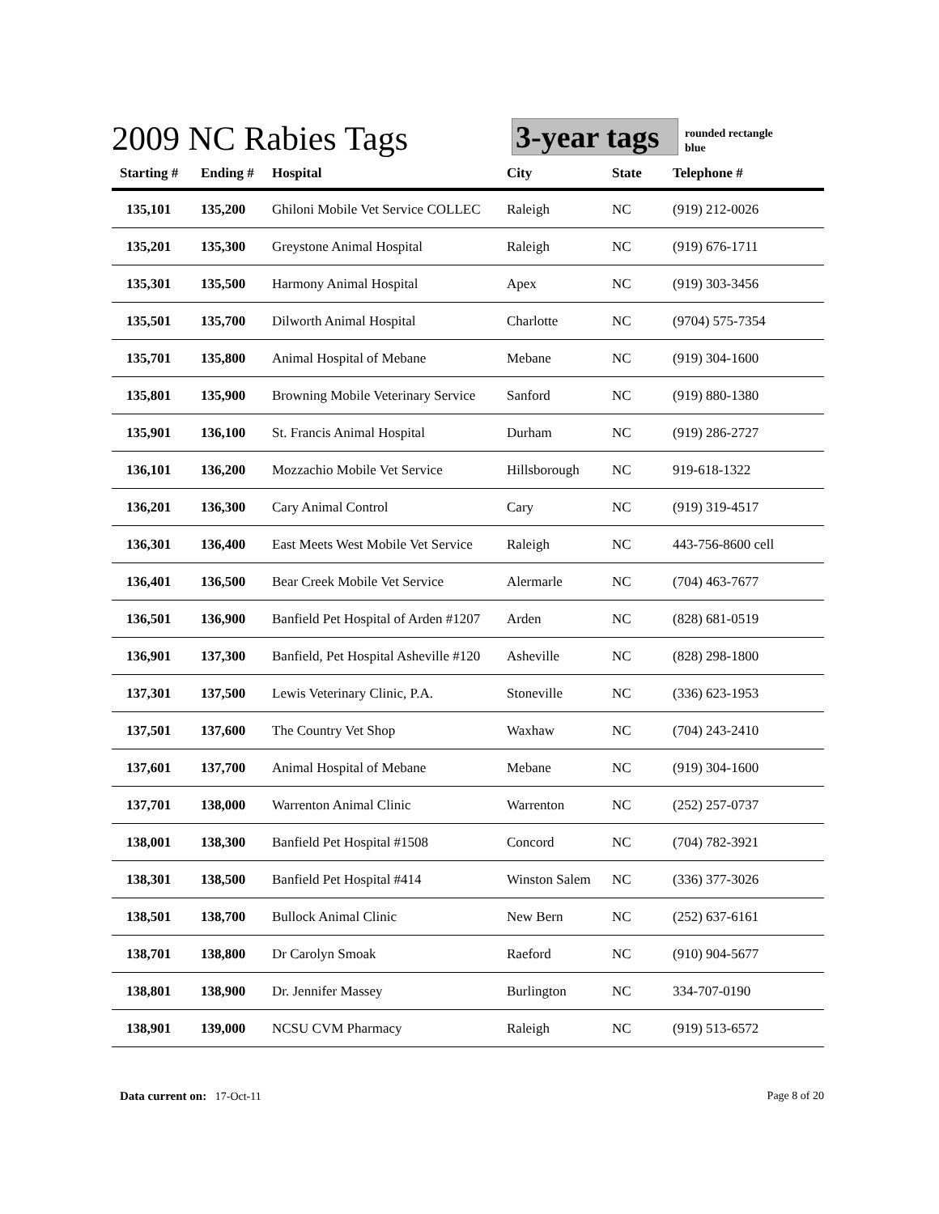2009 NC Rabies Tags
3-year tags
rounded rectangle
blue
| Starting # | Ending # | Hospital | City | State | Telephone # |
| --- | --- | --- | --- | --- | --- |
| 135,101 | 135,200 | Ghiloni Mobile Vet Service COLLEC | Raleigh | NC | (919) 212-0026 |
| 135,201 | 135,300 | Greystone Animal Hospital | Raleigh | NC | (919) 676-1711 |
| 135,301 | 135,500 | Harmony Animal Hospital | Apex | NC | (919) 303-3456 |
| 135,501 | 135,700 | Dilworth Animal Hospital | Charlotte | NC | (9704) 575-7354 |
| 135,701 | 135,800 | Animal Hospital of Mebane | Mebane | NC | (919) 304-1600 |
| 135,801 | 135,900 | Browning Mobile Veterinary Service | Sanford | NC | (919) 880-1380 |
| 135,901 | 136,100 | St. Francis Animal Hospital | Durham | NC | (919) 286-2727 |
| 136,101 | 136,200 | Mozzachio Mobile Vet Service | Hillsborough | NC | 919-618-1322 |
| 136,201 | 136,300 | Cary Animal Control | Cary | NC | (919) 319-4517 |
| 136,301 | 136,400 | East Meets West Mobile Vet Service | Raleigh | NC | 443-756-8600 cell |
| 136,401 | 136,500 | Bear Creek Mobile Vet Service | Alermarle | NC | (704) 463-7677 |
| 136,501 | 136,900 | Banfield Pet Hospital of Arden #1207 | Arden | NC | (828) 681-0519 |
| 136,901 | 137,300 | Banfield, Pet Hospital Asheville #120 | Asheville | NC | (828) 298-1800 |
| 137,301 | 137,500 | Lewis Veterinary Clinic, P.A. | Stoneville | NC | (336) 623-1953 |
| 137,501 | 137,600 | The Country Vet Shop | Waxhaw | NC | (704) 243-2410 |
| 137,601 | 137,700 | Animal Hospital of Mebane | Mebane | NC | (919) 304-1600 |
| 137,701 | 138,000 | Warrenton Animal Clinic | Warrenton | NC | (252) 257-0737 |
| 138,001 | 138,300 | Banfield Pet Hospital #1508 | Concord | NC | (704) 782-3921 |
| 138,301 | 138,500 | Banfield Pet Hospital #414 | Winston Salem | NC | (336) 377-3026 |
| 138,501 | 138,700 | Bullock Animal Clinic | New Bern | NC | (252) 637-6161 |
| 138,701 | 138,800 | Dr Carolyn Smoak | Raeford | NC | (910) 904-5677 |
| 138,801 | 138,900 | Dr. Jennifer Massey | Burlington | NC | 334-707-0190 |
| 138,901 | 139,000 | NCSU CVM Pharmacy | Raleigh | NC | (919) 513-6572 |
Data current on: 17-Oct-11 Page 8 of 20